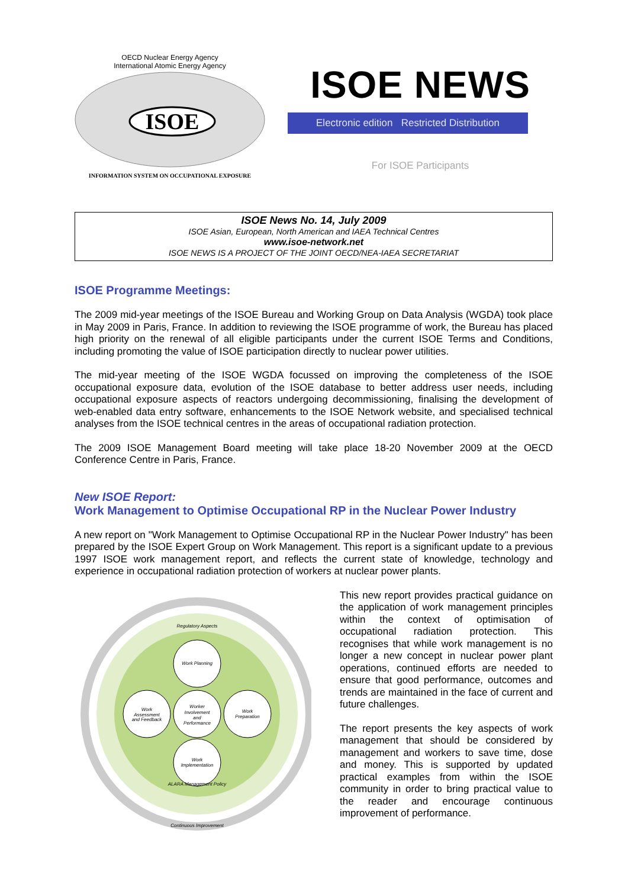OECD Nuclear Energy Agency
International Atomic Energy Agency
ISOE
INFORMATION SYSTEM ON OCCUPATIONAL EXPOSURE
ISOE NEWS
Electronic edition Restricted Distribution
For ISOE Participants
ISOE News No. 14, July 2009
ISOE Asian, European, North American and IAEA Technical Centres
www.isoe-network.net
ISOE NEWS IS A PROJECT OF THE JOINT OECD/NEA-IAEA SECRETARIAT
ISOE Programme Meetings:
The 2009 mid-year meetings of the ISOE Bureau and Working Group on Data Analysis (WGDA) took place in May 2009 in Paris, France. In addition to reviewing the ISOE programme of work, the Bureau has placed high priority on the renewal of all eligible participants under the current ISOE Terms and Conditions, including promoting the value of ISOE participation directly to nuclear power utilities.
The mid-year meeting of the ISOE WGDA focussed on improving the completeness of the ISOE occupational exposure data, evolution of the ISOE database to better address user needs, including occupational exposure aspects of reactors undergoing decommissioning, finalising the development of web-enabled data entry software, enhancements to the ISOE Network website, and specialised technical analyses from the ISOE technical centres in the areas of occupational radiation protection.
The 2009 ISOE Management Board meeting will take place 18-20 November 2009 at the OECD Conference Centre in Paris, France.
New ISOE Report:
Work Management to Optimise Occupational RP in the Nuclear Power Industry
A new report on "Work Management to Optimise Occupational RP in the Nuclear Power Industry" has been prepared by the ISOE Expert Group on Work Management. This report is a significant update to a previous 1997 ISOE work management report, and reflects the current state of knowledge, technology and experience in occupational radiation protection of workers at nuclear power plants.
Regulatory Aspects
Work Planning
Worker
Involvement
and
Performance
Work
Assessment
and Feedback
Work
Preparation
Work
Implementation
ALARA Management Policy
Continuous Improvement
This new report provides practical guidance on the application of work management principles within the context of optimisation of occupational radiation protection. This recognises that while work management is no longer a new concept in nuclear power plant operations, continued efforts are needed to ensure that good performance, outcomes and trends are maintained in the face of current and future challenges.
The report presents the key aspects of work management that should be considered by management and workers to save time, dose and money. This is supported by updated practical examples from within the ISOE community in order to bring practical value to the reader and encourage continuous improvement of performance.